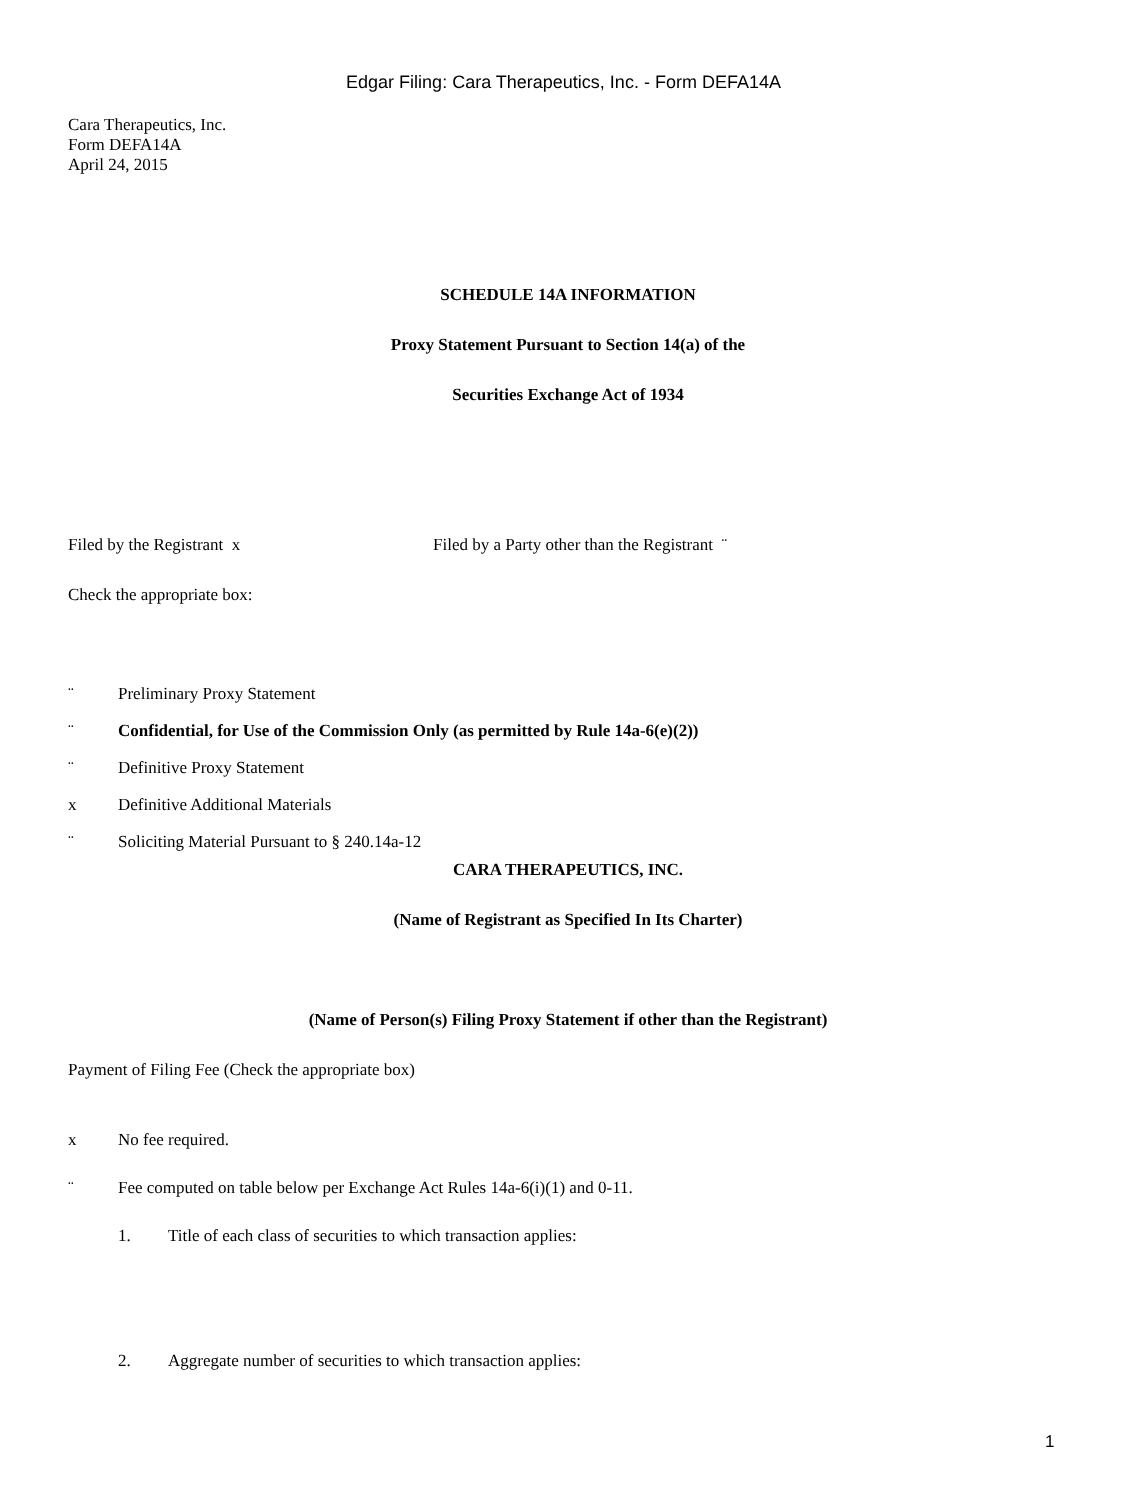Edgar Filing: Cara Therapeutics, Inc. - Form DEFA14A
Cara Therapeutics, Inc.
Form DEFA14A
April 24, 2015
SCHEDULE 14A INFORMATION
Proxy Statement Pursuant to Section 14(a) of the
Securities Exchange Act of 1934
Filed by the Registrant x Filed by a Party other than the Registrant ¨
Check the appropriate box:
¨ Preliminary Proxy Statement
¨ Confidential, for Use of the Commission Only (as permitted by Rule 14a-6(e)(2))
¨ Definitive Proxy Statement
x Definitive Additional Materials
¨ Soliciting Material Pursuant to § 240.14a-12
CARA THERAPEUTICS, INC.
(Name of Registrant as Specified In Its Charter)
(Name of Person(s) Filing Proxy Statement if other than the Registrant)
Payment of Filing Fee (Check the appropriate box)
x No fee required.
¨ Fee computed on table below per Exchange Act Rules 14a-6(i)(1) and 0-11.
1. Title of each class of securities to which transaction applies:
2. Aggregate number of securities to which transaction applies:
1